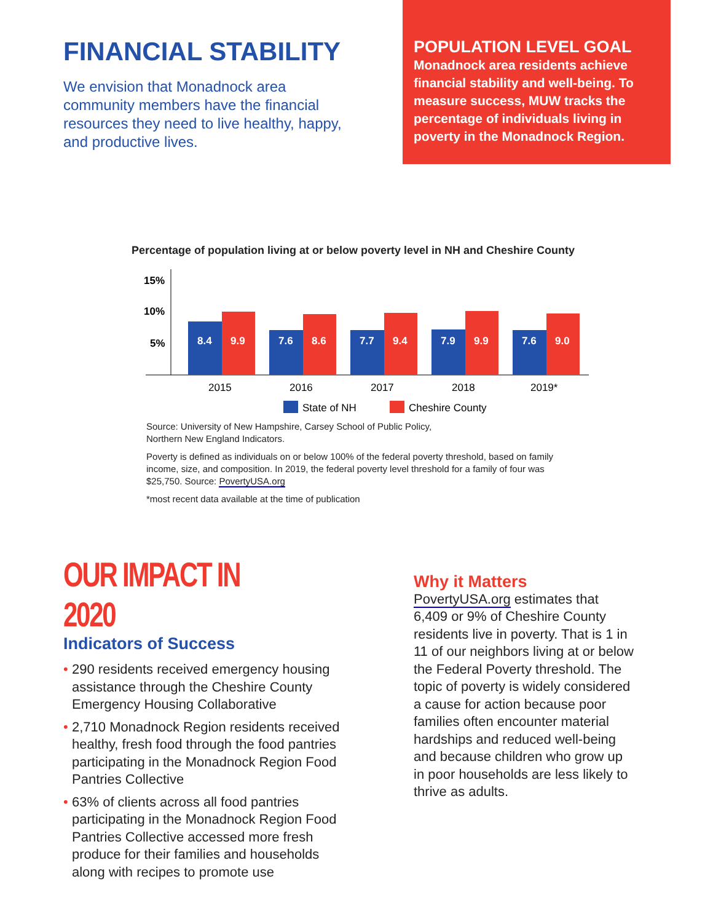FINANCIAL STABILITY
We envision that Monadnock area community members have the financial resources they need to live healthy, happy, and productive lives.
POPULATION LEVEL GOAL
Monadnock area residents achieve financial stability and well-being. To measure success, MUW tracks the percentage of individuals living in poverty in the Monadnock Region.
Percentage of population living at or below poverty level in NH and Cheshire County
15%
10%
5%
8.4
9.9
7.6
8.6
7.7
9.4
7.9
9.9
7.6
9.0
2015
2016
2017
2018
2019*
State of NH
Cheshire County
Source: University of New Hampshire, Carsey School of Public Policy,
Northern New England Indicators.
Poverty is defined as individuals on or below 100% of the federal poverty threshold, based on family income, size, and composition. In 2019, the federal poverty level threshold for a family of four was $25,750. Source: PovertyUSA.org
*most recent data available at the time of publication
OUR IMPACT IN 2020
Indicators of Success
• 290 residents received emergency housing assistance through the Cheshire County Emergency Housing Collaborative
• 2,710 Monadnock Region residents received healthy, fresh food through the food pantries participating in the Monadnock Region Food Pantries Collective
• 63% of clients across all food pantries participating in the Monadnock Region Food Pantries Collective accessed more fresh produce for their families and households along with recipes to promote use
Why it Matters
PovertyUSA.org estimates that 6,409 or 9% of Cheshire County residents live in poverty. That is 1 in 11 of our neighbors living at or below the Federal Poverty threshold. The topic of poverty is widely considered a cause for action because poor families often encounter material hardships and reduced well-being and because children who grow up in poor households are less likely to thrive as adults.